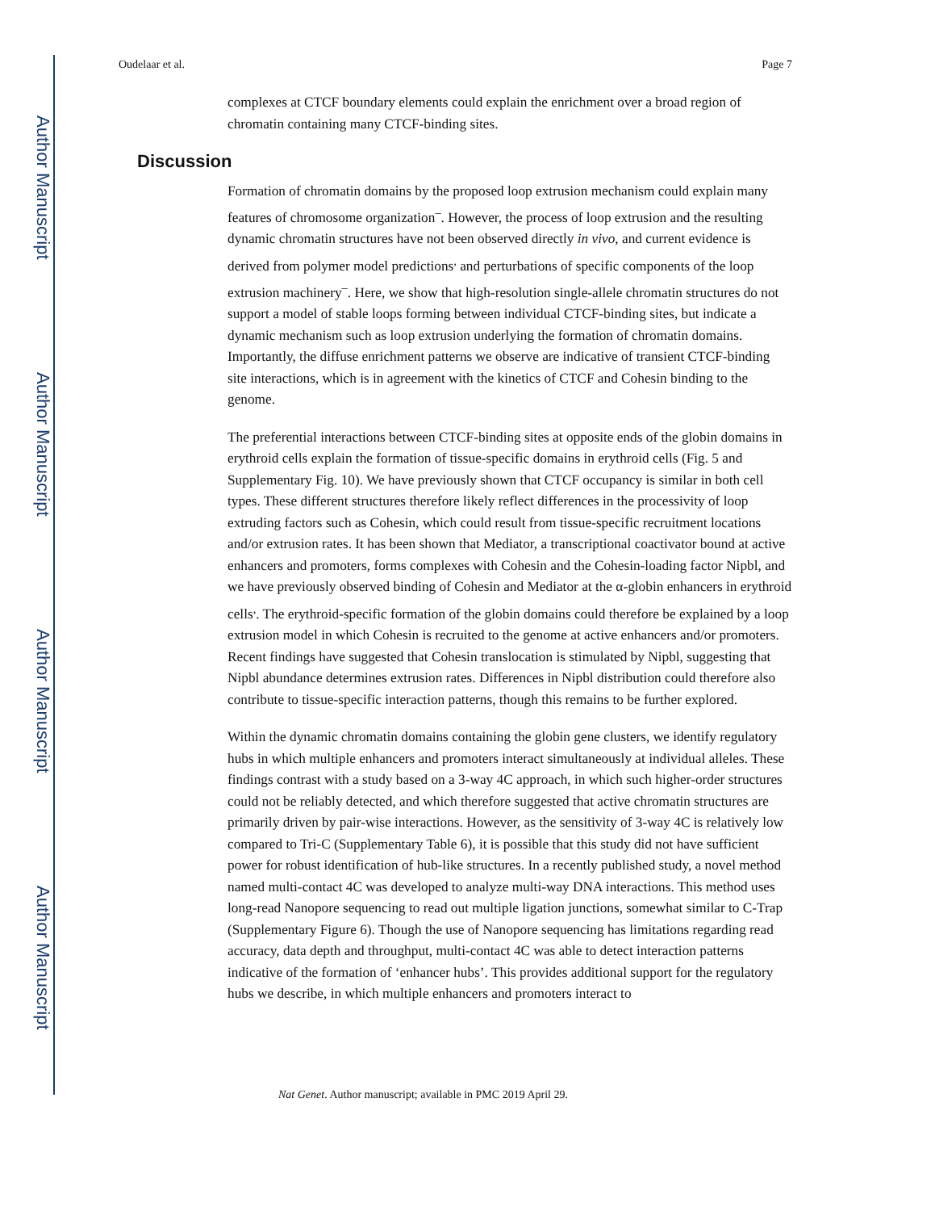Author Manuscript
Author Manuscript
Author Manuscript
Author Manuscript
Oudelaar et al. Page 7
complexes at CTCF boundary elements could explain the enrichment over a broad region of chromatin containing many CTCF-binding sites.
Discussion
Formation of chromatin domains by the proposed loop extrusion mechanism could explain many features of chromosome organization<sup>–</sup>. However, the process of loop extrusion and the resulting dynamic chromatin structures have not been observed directly in vivo, and current evidence is derived from polymer model predictions<sup>,</sup> and perturbations of specific components of the loop extrusion machinery<sup>–</sup>. Here, we show that high-resolution single-allele chromatin structures do not support a model of stable loops forming between individual CTCF-binding sites, but indicate a dynamic mechanism such as loop extrusion underlying the formation of chromatin domains. Importantly, the diffuse enrichment patterns we observe are indicative of transient CTCF-binding site interactions, which is in agreement with the kinetics of CTCF and Cohesin binding to the genome.
The preferential interactions between CTCF-binding sites at opposite ends of the globin domains in erythroid cells explain the formation of tissue-specific domains in erythroid cells (Fig. 5 and Supplementary Fig. 10). We have previously shown that CTCF occupancy is similar in both cell types. These different structures therefore likely reflect differences in the processivity of loop extruding factors such as Cohesin, which could result from tissue-specific recruitment locations and/or extrusion rates. It has been shown that Mediator, a transcriptional coactivator bound at active enhancers and promoters, forms complexes with Cohesin and the Cohesin-loading factor Nipbl, and we have previously observed binding of Cohesin and Mediator at the α-globin enhancers in erythroid cells<sup>,</sup>. The erythroid-specific formation of the globin domains could therefore be explained by a loop extrusion model in which Cohesin is recruited to the genome at active enhancers and/or promoters. Recent findings have suggested that Cohesin translocation is stimulated by Nipbl, suggesting that Nipbl abundance determines extrusion rates. Differences in Nipbl distribution could therefore also contribute to tissue-specific interaction patterns, though this remains to be further explored.
Within the dynamic chromatin domains containing the globin gene clusters, we identify regulatory hubs in which multiple enhancers and promoters interact simultaneously at individual alleles. These findings contrast with a study based on a 3-way 4C approach, in which such higher-order structures could not be reliably detected, and which therefore suggested that active chromatin structures are primarily driven by pair-wise interactions. However, as the sensitivity of 3-way 4C is relatively low compared to Tri-C (Supplementary Table 6), it is possible that this study did not have sufficient power for robust identification of hub-like structures. In a recently published study, a novel method named multi-contact 4C was developed to analyze multi-way DNA interactions. This method uses long-read Nanopore sequencing to read out multiple ligation junctions, somewhat similar to C-Trap (Supplementary Figure 6). Though the use of Nanopore sequencing has limitations regarding read accuracy, data depth and throughput, multi-contact 4C was able to detect interaction patterns indicative of the formation of ‘enhancer hubs’. This provides additional support for the regulatory hubs we describe, in which multiple enhancers and promoters interact to
Nat Genet. Author manuscript; available in PMC 2019 April 29.